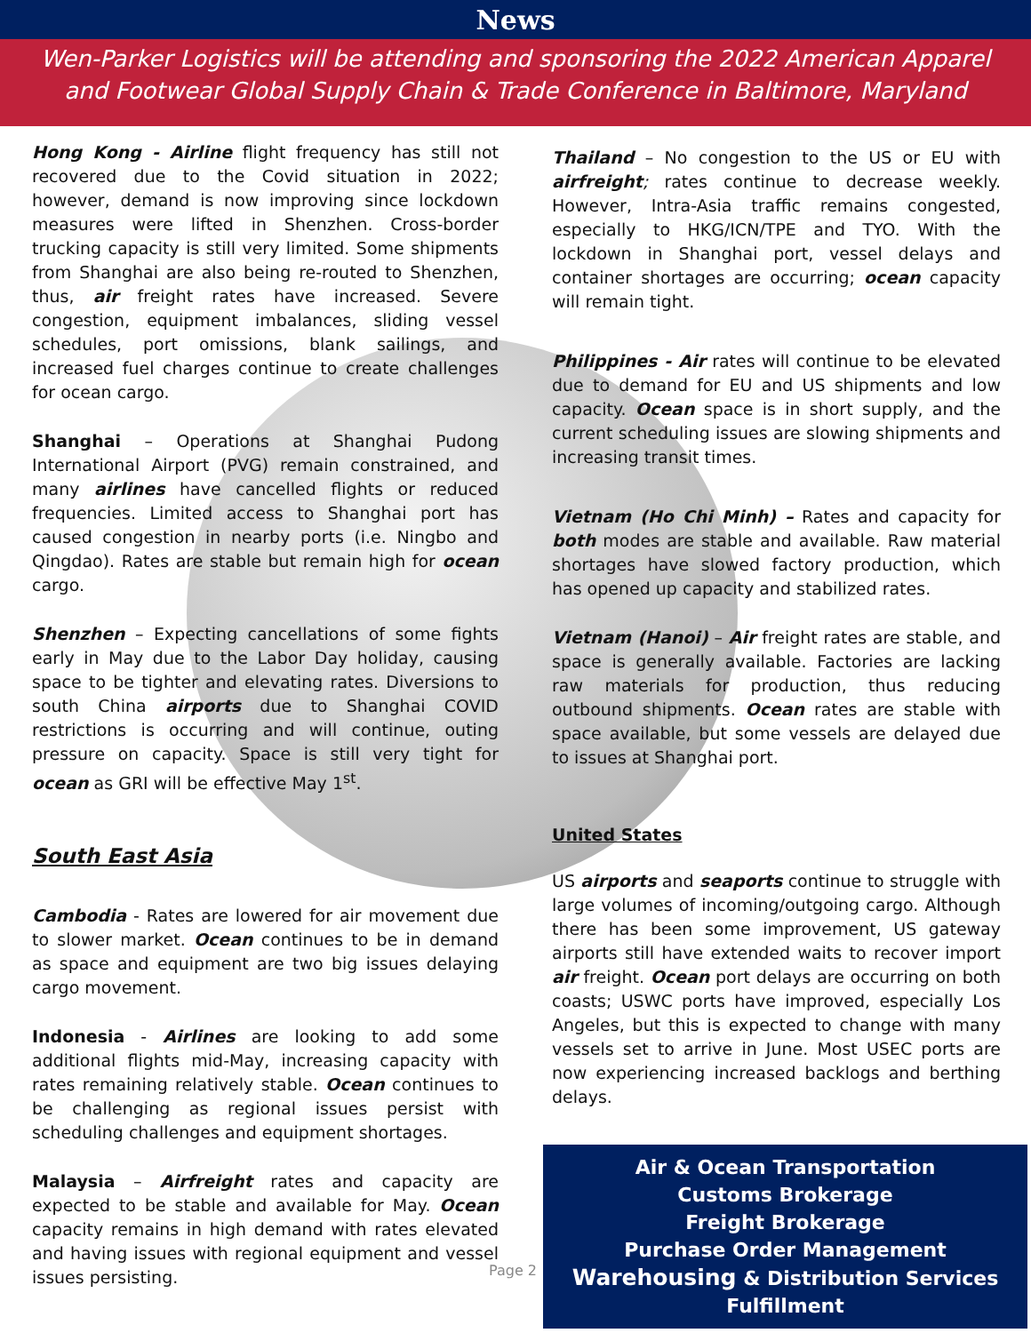News
Wen-Parker Logistics will be attending and sponsoring the 2022 American Apparel and Footwear Global Supply Chain & Trade Conference in Baltimore, Maryland
Hong Kong - Airline flight frequency has still not recovered due to the Covid situation in 2022; however, demand is now improving since lockdown measures were lifted in Shenzhen. Cross-border trucking capacity is still very limited. Some shipments from Shanghai are also being re-routed to Shenzhen, thus, air freight rates have increased. Severe congestion, equipment imbalances, sliding vessel schedules, port omissions, blank sailings, and increased fuel charges continue to create challenges for ocean cargo.
Shanghai – Operations at Shanghai Pudong International Airport (PVG) remain constrained, and many airlines have cancelled flights or reduced frequencies. Limited access to Shanghai port has caused congestion in nearby ports (i.e. Ningbo and Qingdao). Rates are stable but remain high for ocean cargo.
Shenzhen – Expecting cancellations of some fights early in May due to the Labor Day holiday, causing space to be tighter and elevating rates. Diversions to south China airports due to Shanghai COVID restrictions is occurring and will continue, outing pressure on capacity. Space is still very tight for ocean as GRI will be effective May 1<sup>st</sup>.
South East Asia
Cambodia - Rates are lowered for air movement due to slower market. Ocean continues to be in demand as space and equipment are two big issues delaying cargo movement.
Indonesia - Airlines are looking to add some additional flights mid-May, increasing capacity with rates remaining relatively stable. Ocean continues to be challenging as regional issues persist with scheduling challenges and equipment shortages.
Malaysia – Airfreight rates and capacity are expected to be stable and available for May. Ocean capacity remains in high demand with rates elevated and having issues with regional equipment and vessel issues persisting.
Thailand – No congestion to the US or EU with airfreight; rates continue to decrease weekly. However, Intra-Asia traffic remains congested, especially to HKG/ICN/TPE and TYO. With the lockdown in Shanghai port, vessel delays and container shortages are occurring; ocean capacity will remain tight.
Philippines - Air rates will continue to be elevated due to demand for EU and US shipments and low capacity. Ocean space is in short supply, and the current scheduling issues are slowing shipments and increasing transit times.
Vietnam (Ho Chi Minh) – Rates and capacity for both modes are stable and available. Raw material shortages have slowed factory production, which has opened up capacity and stabilized rates.
Vietnam (Hanoi) – Air freight rates are stable, and space is generally available. Factories are lacking raw materials for production, thus reducing outbound shipments. Ocean rates are stable with space available, but some vessels are delayed due to issues at Shanghai port.
United States
US airports and seaports continue to struggle with large volumes of incoming/outgoing cargo. Although there has been some improvement, US gateway airports still have extended waits to recover import air freight. Ocean port delays are occurring on both coasts; USWC ports have improved, especially Los Angeles, but this is expected to change with many vessels set to arrive in June. Most USEC ports are now experiencing increased backlogs and berthing delays.
Air & Ocean Transportation
Customs Brokerage
Freight Brokerage
Purchase Order Management
Warehousing & Distribution Services
Fulfillment
Page 2